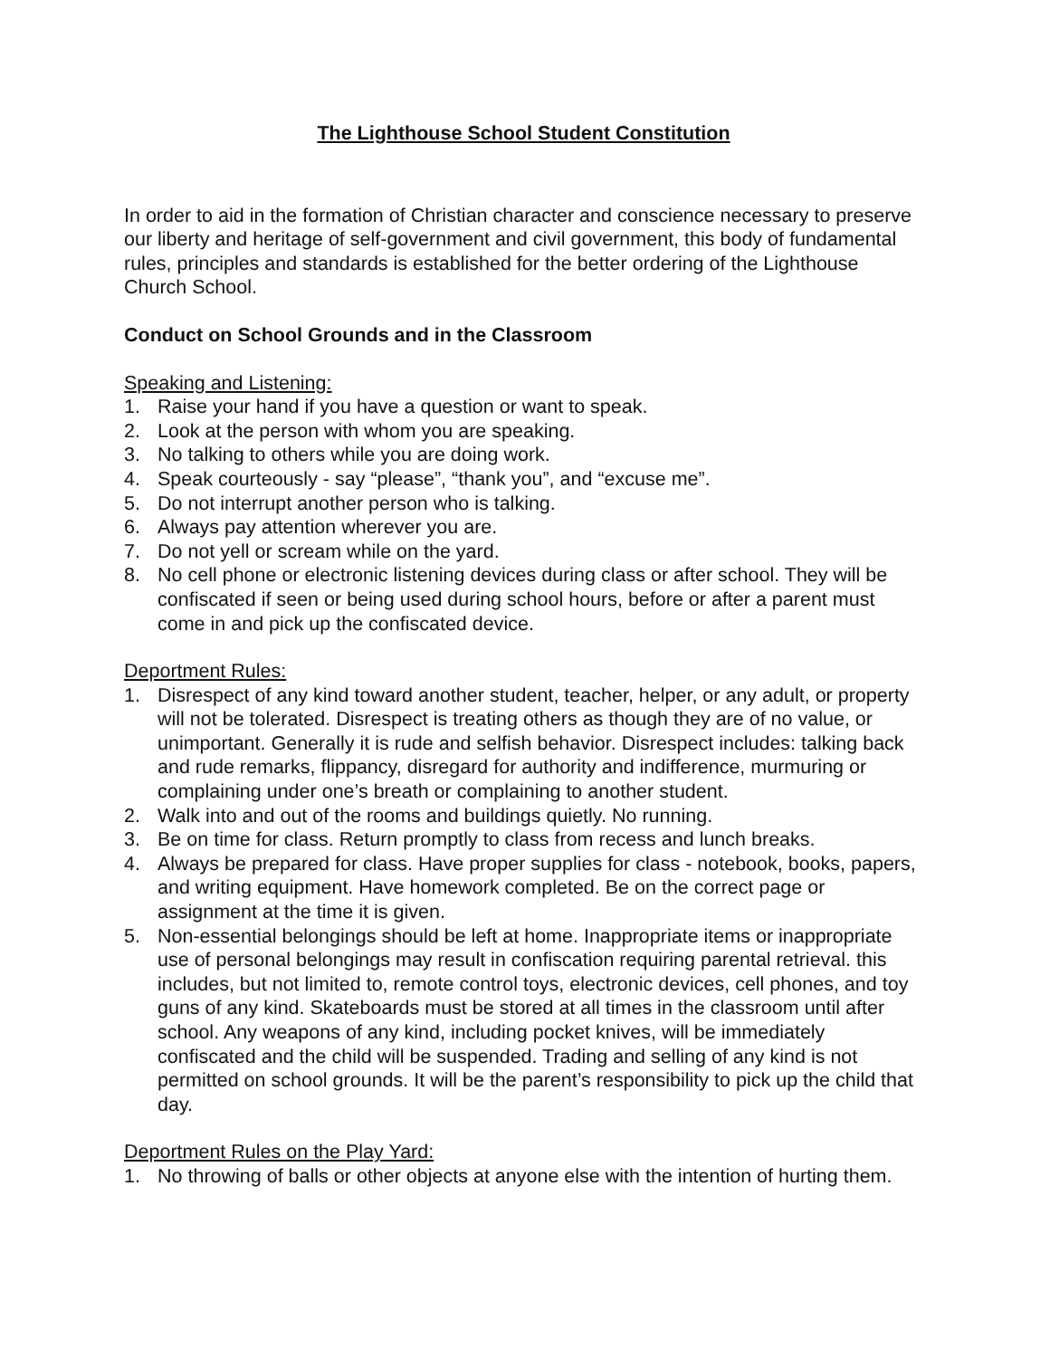The Lighthouse School Student Constitution
In order to aid in the formation of Christian character and conscience necessary to preserve our liberty and heritage of self-government and civil government, this body of fundamental rules, principles and standards is established for the better ordering of the Lighthouse Church School.
Conduct on School Grounds and in the Classroom
Speaking and Listening:
1. Raise your hand if you have a question or want to speak.
2. Look at the person with whom you are speaking.
3. No talking to others while you are doing work.
4. Speak courteously - say “please”, “thank you”, and “excuse me”.
5. Do not interrupt another person who is talking.
6. Always pay attention wherever you are.
7. Do not yell or scream while on the yard.
8. No cell phone or electronic listening devices during class or after school. They will be confiscated if seen or being used during school hours, before or after a parent must come in and pick up the confiscated device.
Deportment Rules:
1. Disrespect of any kind toward another student, teacher, helper, or any adult, or property will not be tolerated. Disrespect is treating others as though they are of no value, or unimportant. Generally it is rude and selfish behavior. Disrespect includes: talking back and rude remarks, flippancy, disregard for authority and indifference, murmuring or complaining under one’s breath or complaining to another student.
2. Walk into and out of the rooms and buildings quietly. No running.
3. Be on time for class. Return promptly to class from recess and lunch breaks.
4. Always be prepared for class. Have proper supplies for class - notebook, books, papers, and writing equipment. Have homework completed. Be on the correct page or assignment at the time it is given.
5. Non-essential belongings should be left at home. Inappropriate items or inappropriate use of personal belongings may result in confiscation requiring parental retrieval. this includes, but not limited to, remote control toys, electronic devices, cell phones, and toy guns of any kind. Skateboards must be stored at all times in the classroom until after school. Any weapons of any kind, including pocket knives, will be immediately confiscated and the child will be suspended. Trading and selling of any kind is not permitted on school grounds. It will be the parent’s responsibility to pick up the child that day.
Deportment Rules on the Play Yard:
1. No throwing of balls or other objects at anyone else with the intention of hurting them.